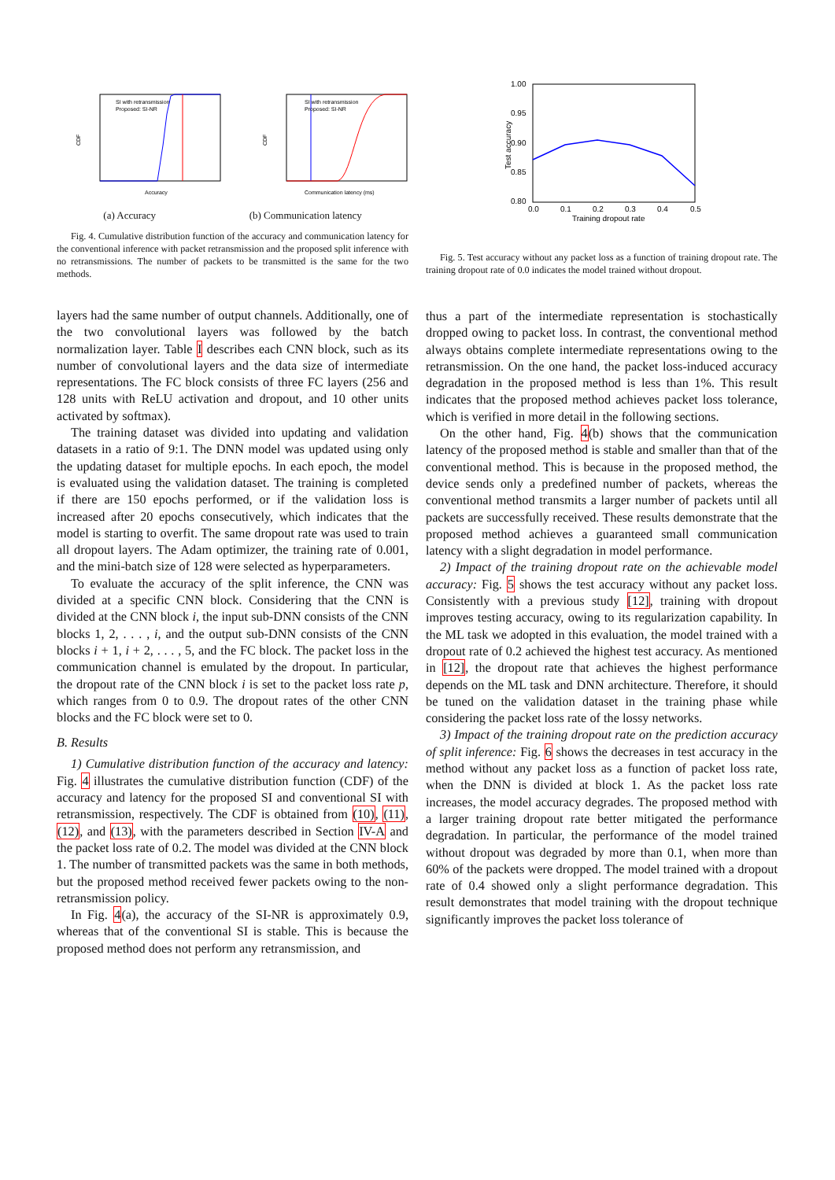CDF
Accuracy
SI with retransmission
Proposed: SI-NR
CDF
Communication latency (ms)
SI with retransmission
Proposed: SI-NR
(a) Accuracy (b) Communication latency
Fig. 4. Cumulative distribution function of the accuracy and communication latency for the conventional inference with packet retransmission and the proposed split inference with no retransmissions. The number of packets to be transmitted is the same for the two methods.
layers had the same number of output channels. Additionally, one of the two convolutional layers was followed by the batch normalization layer. Table I describes each CNN block, such as its number of convolutional layers and the data size of intermediate representations. The FC block consists of three FC layers (256 and 128 units with ReLU activation and dropout, and 10 other units activated by softmax).
The training dataset was divided into updating and validation datasets in a ratio of 9:1. The DNN model was updated using only the updating dataset for multiple epochs. In each epoch, the model is evaluated using the validation dataset. The training is completed if there are 150 epochs performed, or if the validation loss is increased after 20 epochs consecutively, which indicates that the model is starting to overfit. The same dropout rate was used to train all dropout layers. The Adam optimizer, the training rate of 0.001, and the mini-batch size of 128 were selected as hyperparameters.
To evaluate the accuracy of the split inference, the CNN was divided at a specific CNN block. Considering that the CNN is divided at the CNN block i, the input sub-DNN consists of the CNN blocks 1, 2, . . . , i, and the output sub-DNN consists of the CNN blocks i + 1, i + 2, . . . , 5, and the FC block. The packet loss in the communication channel is emulated by the dropout. In particular, the dropout rate of the CNN block i is set to the packet loss rate p, which ranges from 0 to 0.9. The dropout rates of the other CNN blocks and the FC block were set to 0.
B. Results
1) Cumulative distribution function of the accuracy and latency: Fig. 4 illustrates the cumulative distribution function (CDF) of the accuracy and latency for the proposed SI and conventional SI with retransmission, respectively. The CDF is obtained from (10), (11), (12), and (13), with the parameters described in Section IV-A and the packet loss rate of 0.2. The model was divided at the CNN block 1. The number of transmitted packets was the same in both methods, but the proposed method received fewer packets owing to the non-retransmission policy.
In Fig. 4(a), the accuracy of the SI-NR is approximately 0.9, whereas that of the conventional SI is stable. This is because the proposed method does not perform any retransmission, and
1.00
0.95
0.90
0.85
0.80
0.0
0.1
0.2
0.3
0.4
0.5
Training dropout rate
Test accuracy
Fig. 5. Test accuracy without any packet loss as a function of training dropout rate. The training dropout rate of 0.0 indicates the model trained without dropout.
thus a part of the intermediate representation is stochastically dropped owing to packet loss. In contrast, the conventional method always obtains complete intermediate representations owing to the retransmission. On the one hand, the packet loss-induced accuracy degradation in the proposed method is less than 1%. This result indicates that the proposed method achieves packet loss tolerance, which is verified in more detail in the following sections.
On the other hand, Fig. 4(b) shows that the communication latency of the proposed method is stable and smaller than that of the conventional method. This is because in the proposed method, the device sends only a predefined number of packets, whereas the conventional method transmits a larger number of packets until all packets are successfully received. These results demonstrate that the proposed method achieves a guaranteed small communication latency with a slight degradation in model performance.
2) Impact of the training dropout rate on the achievable model accuracy: Fig. 5 shows the test accuracy without any packet loss. Consistently with a previous study [12], training with dropout improves testing accuracy, owing to its regularization capability. In the ML task we adopted in this evaluation, the model trained with a dropout rate of 0.2 achieved the highest test accuracy. As mentioned in [12], the dropout rate that achieves the highest performance depends on the ML task and DNN architecture. Therefore, it should be tuned on the validation dataset in the training phase while considering the packet loss rate of the lossy networks.
3) Impact of the training dropout rate on the prediction accuracy of split inference: Fig. 6 shows the decreases in test accuracy in the method without any packet loss as a function of packet loss rate, when the DNN is divided at block 1. As the packet loss rate increases, the model accuracy degrades. The proposed method with a larger training dropout rate better mitigated the performance degradation. In particular, the performance of the model trained without dropout was degraded by more than 0.1, when more than 60% of the packets were dropped. The model trained with a dropout rate of 0.4 showed only a slight performance degradation. This result demonstrates that model training with the dropout technique significantly improves the packet loss tolerance of